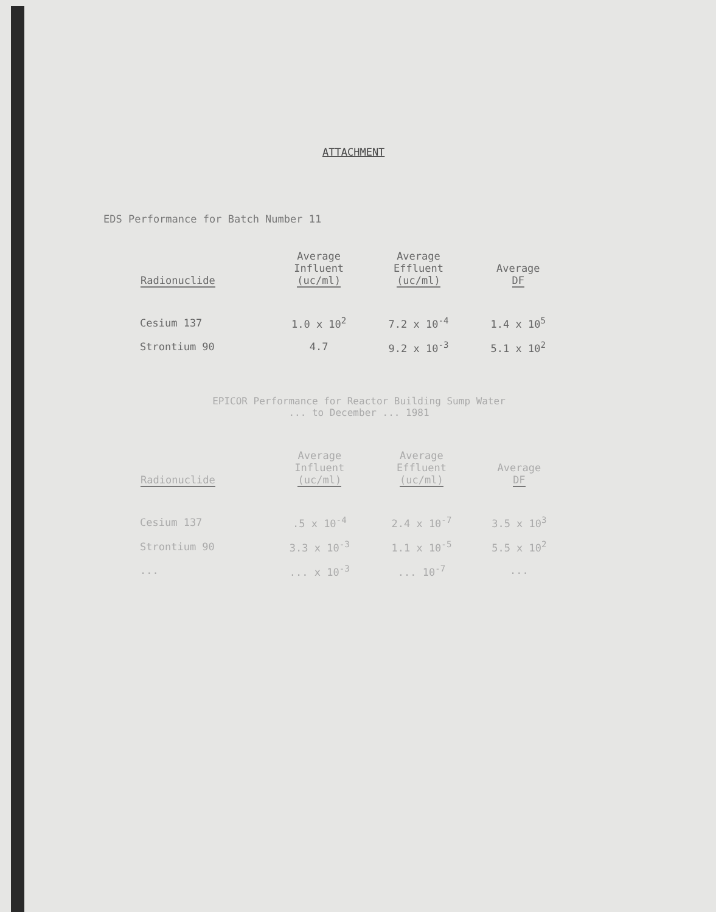ATTACHMENT
EDS Performance for Batch Number 11
| Radionuclide | Average Influent (uc/ml) | Average Effluent (uc/ml) | Average DF |
| --- | --- | --- | --- |
| Cesium 137 | 1.0 x 10<sup>2</sup> | 7.2 x 10<sup>-4</sup> | 1.4 x 10<sup>5</sup> |
| Strontium 90 | 4.7 | 9.2 x 10<sup>-3</sup> | 5.1 x 10<sup>2</sup> |
EPICOR Performance for Reactor Building Sump Water
... to December ... 1981
| Radionuclide | Average Influent (uc/ml) | Average Effluent (uc/ml) | Average DF |
| --- | --- | --- | --- |
| Cesium 137 | .5 x 10<sup>-4</sup> | 2.4 x 10<sup>-7</sup> | 3.5 x 10<sup>3</sup> |
| Strontium 90 | 3.3 x 10<sup>-3</sup> | 1.1 x 10<sup>-5</sup> | 5.5 x 10<sup>2</sup> |
| ... | ... x 10<sup>-3</sup> | ... 10<sup>-7</sup> | ... |